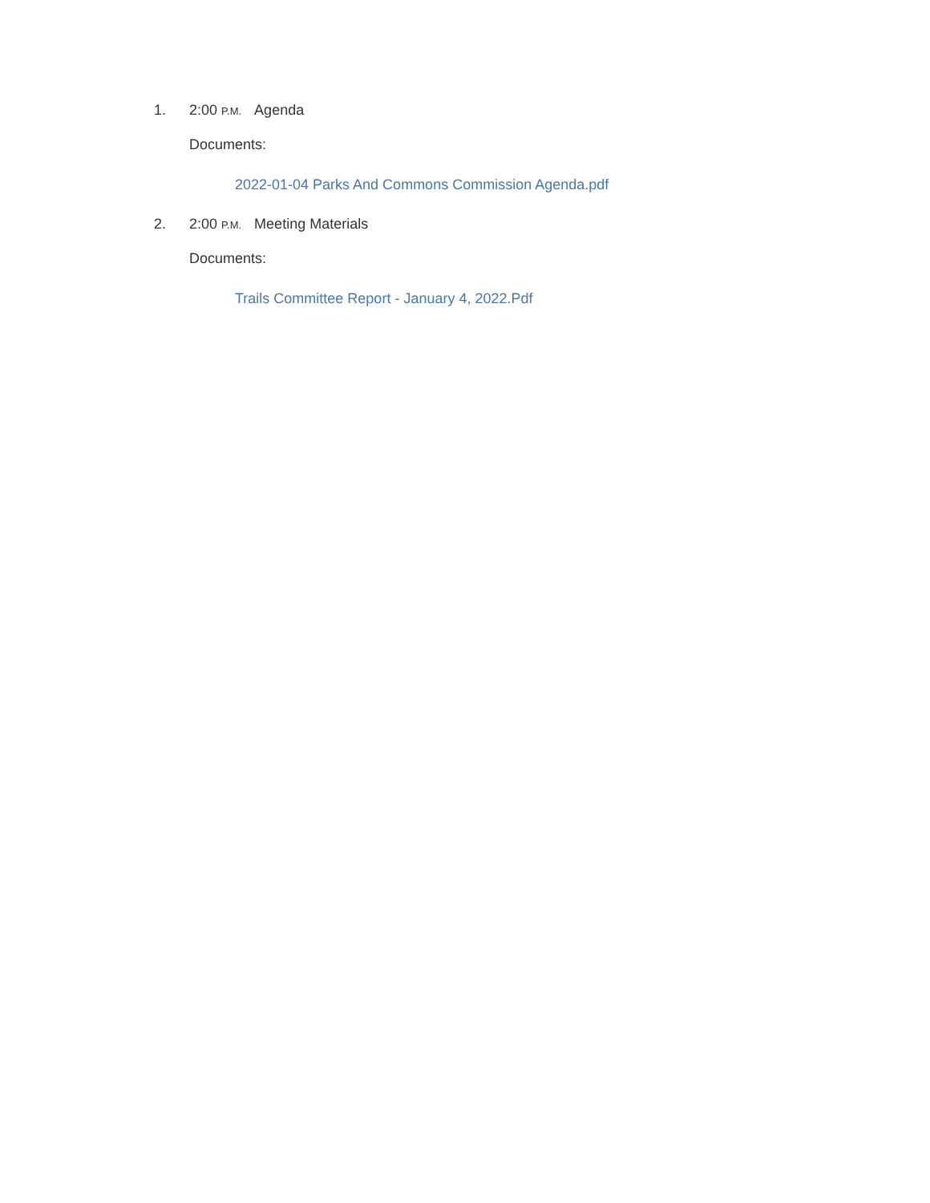1. 2:00 P.M. Agenda
Documents:
2022-01-04 Parks And Commons Commission Agenda.pdf
2. 2:00 P.M. Meeting Materials
Documents:
Trails Committee Report - January 4, 2022.Pdf